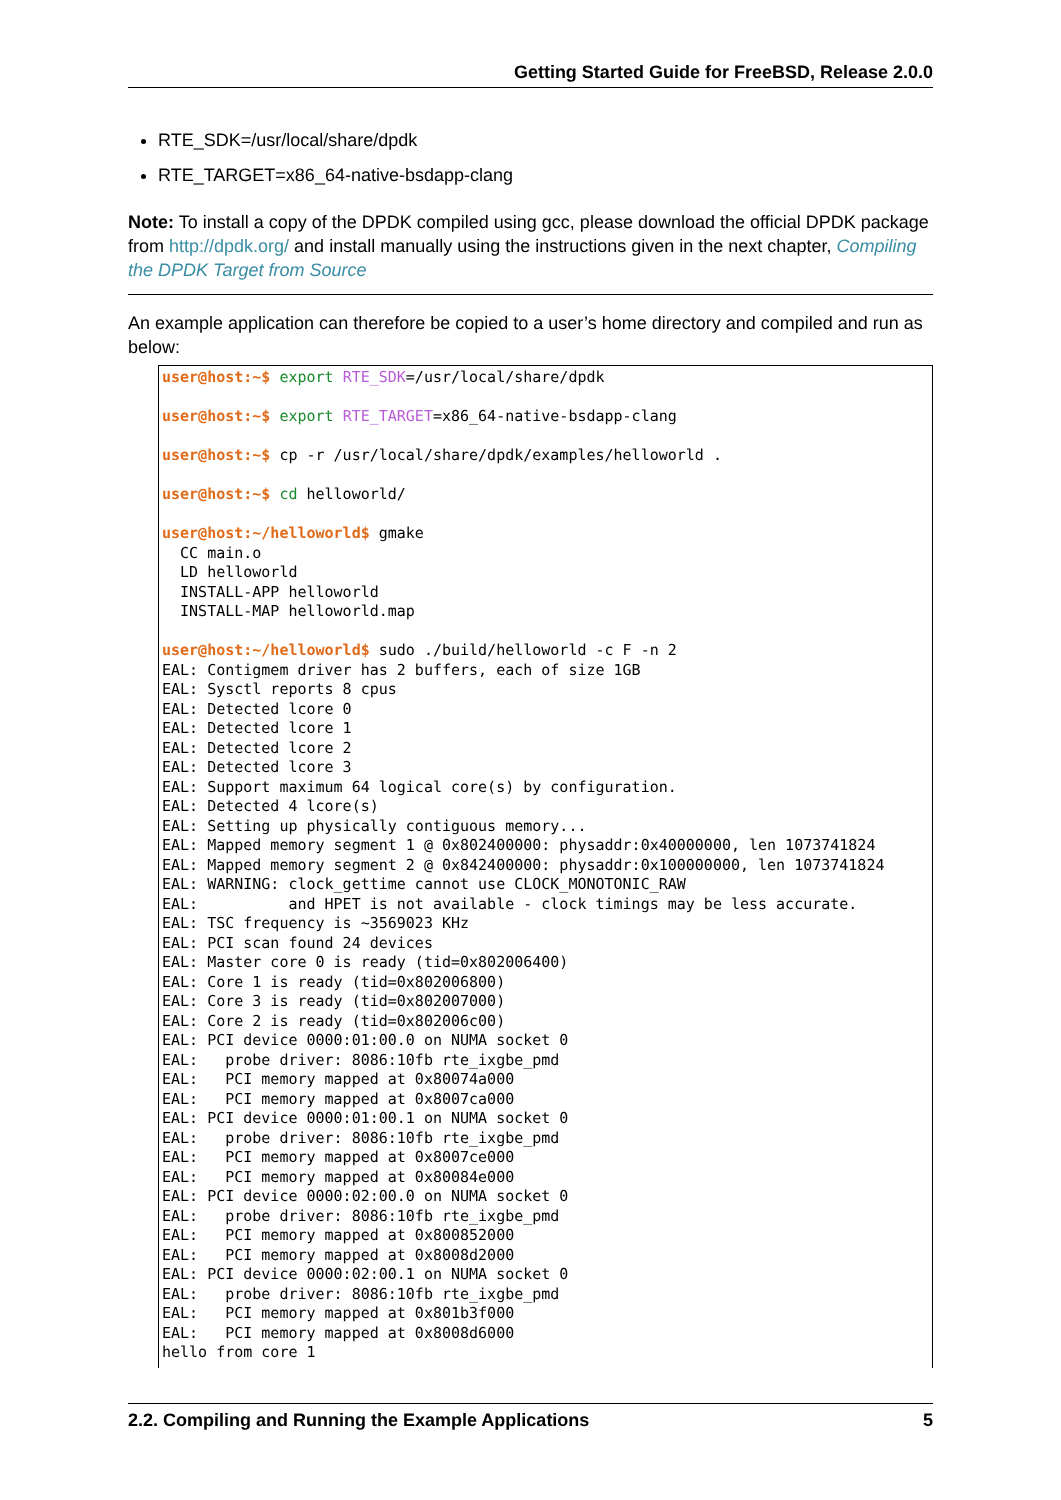Getting Started Guide for FreeBSD, Release 2.0.0
RTE_SDK=/usr/local/share/dpdk
RTE_TARGET=x86_64-native-bsdapp-clang
Note: To install a copy of the DPDK compiled using gcc, please download the official DPDK package from http://dpdk.org/ and install manually using the instructions given in the next chapter, Compiling the DPDK Target from Source
An example application can therefore be copied to a user’s home directory and compiled and run as below:
user@host:~$ export RTE_SDK=/usr/local/share/dpdk

user@host:~$ export RTE_TARGET=x86_64-native-bsdapp-clang

user@host:~$ cp -r /usr/local/share/dpdk/examples/helloworld .

user@host:~$ cd helloworld/

user@host:~/helloworld$ gmake
  CC main.o
  LD helloworld
  INSTALL-APP helloworld
  INSTALL-MAP helloworld.map

user@host:~/helloworld$ sudo ./build/helloworld -c F -n 2
EAL: Contigmem driver has 2 buffers, each of size 1GB
EAL: Sysctl reports 8 cpus
EAL: Detected lcore 0
EAL: Detected lcore 1
EAL: Detected lcore 2
EAL: Detected lcore 3
EAL: Support maximum 64 logical core(s) by configuration.
EAL: Detected 4 lcore(s)
EAL: Setting up physically contiguous memory...
EAL: Mapped memory segment 1 @ 0x802400000: physaddr:0x40000000, len 1073741824
EAL: Mapped memory segment 2 @ 0x842400000: physaddr:0x100000000, len 1073741824
EAL: WARNING: clock_gettime cannot use CLOCK_MONOTONIC_RAW
EAL:          and HPET is not available - clock timings may be less accurate.
EAL: TSC frequency is ~3569023 KHz
EAL: PCI scan found 24 devices
EAL: Master core 0 is ready (tid=0x802006400)
EAL: Core 1 is ready (tid=0x802006800)
EAL: Core 3 is ready (tid=0x802007000)
EAL: Core 2 is ready (tid=0x802006c00)
EAL: PCI device 0000:01:00.0 on NUMA socket 0
EAL:   probe driver: 8086:10fb rte_ixgbe_pmd
EAL:   PCI memory mapped at 0x80074a000
EAL:   PCI memory mapped at 0x8007ca000
EAL: PCI device 0000:01:00.1 on NUMA socket 0
EAL:   probe driver: 8086:10fb rte_ixgbe_pmd
EAL:   PCI memory mapped at 0x8007ce000
EAL:   PCI memory mapped at 0x80084e000
EAL: PCI device 0000:02:00.0 on NUMA socket 0
EAL:   probe driver: 8086:10fb rte_ixgbe_pmd
EAL:   PCI memory mapped at 0x800852000
EAL:   PCI memory mapped at 0x8008d2000
EAL: PCI device 0000:02:00.1 on NUMA socket 0
EAL:   probe driver: 8086:10fb rte_ixgbe_pmd
EAL:   PCI memory mapped at 0x801b3f000
EAL:   PCI memory mapped at 0x8008d6000
hello from core 1
2.2. Compiling and Running the Example Applications 5